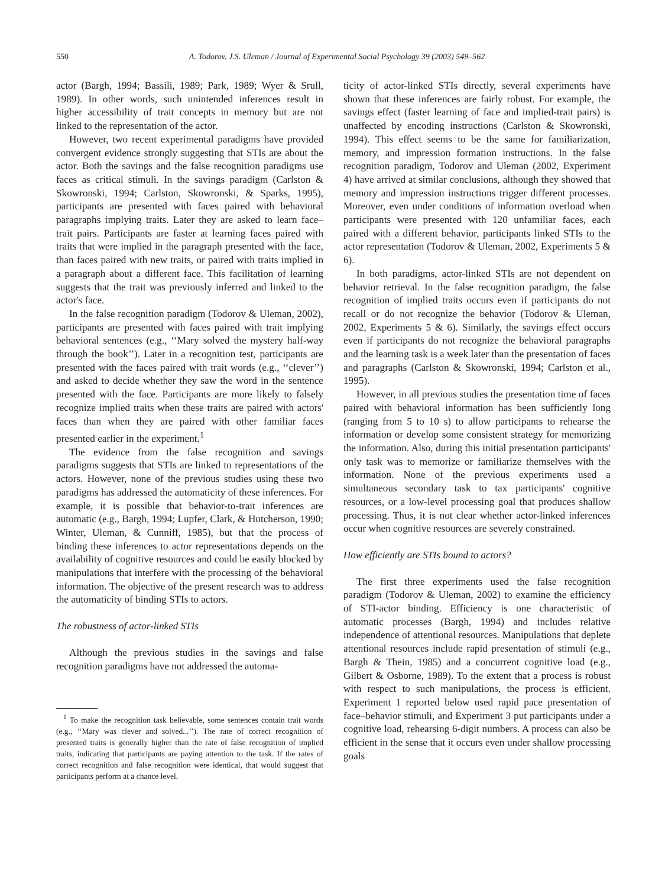550 A. Todorov, J.S. Uleman / Journal of Experimental Social Psychology 39 (2003) 549–562
actor (Bargh, 1994; Bassili, 1989; Park, 1989; Wyer & Srull, 1989). In other words, such unintended inferences result in higher accessibility of trait concepts in memory but are not linked to the representation of the actor.
However, two recent experimental paradigms have provided convergent evidence strongly suggesting that STIs are about the actor. Both the savings and the false recognition paradigms use faces as critical stimuli. In the savings paradigm (Carlston & Skowronski, 1994; Carlston, Skowronski, & Sparks, 1995), participants are presented with faces paired with behavioral paragraphs implying traits. Later they are asked to learn face–trait pairs. Participants are faster at learning faces paired with traits that were implied in the paragraph presented with the face, than faces paired with new traits, or paired with traits implied in a paragraph about a different face. This facilitation of learning suggests that the trait was previously inferred and linked to the actor's face.
In the false recognition paradigm (Todorov & Uleman, 2002), participants are presented with faces paired with trait implying behavioral sentences (e.g., ‘‘Mary solved the mystery half-way through the book’’). Later in a recognition test, participants are presented with the faces paired with trait words (e.g., ‘‘clever’’) and asked to decide whether they saw the word in the sentence presented with the face. Participants are more likely to falsely recognize implied traits when these traits are paired with actors' faces than when they are paired with other familiar faces presented earlier in the experiment.<sup>1</sup>
The evidence from the false recognition and savings paradigms suggests that STIs are linked to representations of the actors. However, none of the previous studies using these two paradigms has addressed the automaticity of these inferences. For example, it is possible that behavior-to-trait inferences are automatic (e.g., Bargh, 1994; Lupfer, Clark, & Hutcherson, 1990; Winter, Uleman, & Cunniff, 1985), but that the process of binding these inferences to actor representations depends on the availability of cognitive resources and could be easily blocked by manipulations that interfere with the processing of the behavioral information. The objective of the present research was to address the automaticity of binding STIs to actors.
The robustness of actor-linked STIs
Although the previous studies in the savings and false recognition paradigms have not addressed the automa-
<sup>1</sup> To make the recognition task believable, some sentences contain trait words (e.g., ‘‘Mary was clever and solved...’’). The rate of correct recognition of presented traits is generally higher than the rate of false recognition of implied traits, indicating that participants are paying attention to the task. If the rates of correct recognition and false recognition were identical, that would suggest that participants perform at a chance level.
ticity of actor-linked STIs directly, several experiments have shown that these inferences are fairly robust. For example, the savings effect (faster learning of face and implied-trait pairs) is unaffected by encoding instructions (Carlston & Skowronski, 1994). This effect seems to be the same for familiarization, memory, and impression formation instructions. In the false recognition paradigm, Todorov and Uleman (2002, Experiment 4) have arrived at similar conclusions, although they showed that memory and impression instructions trigger different processes. Moreover, even under conditions of information overload when participants were presented with 120 unfamiliar faces, each paired with a different behavior, participants linked STIs to the actor representation (Todorov & Uleman, 2002, Experiments 5 & 6).
In both paradigms, actor-linked STIs are not dependent on behavior retrieval. In the false recognition paradigm, the false recognition of implied traits occurs even if participants do not recall or do not recognize the behavior (Todorov & Uleman, 2002, Experiments 5 & 6). Similarly, the savings effect occurs even if participants do not recognize the behavioral paragraphs and the learning task is a week later than the presentation of faces and paragraphs (Carlston & Skowronski, 1994; Carlston et al., 1995).
However, in all previous studies the presentation time of faces paired with behavioral information has been sufficiently long (ranging from 5 to 10 s) to allow participants to rehearse the information or develop some consistent strategy for memorizing the information. Also, during this initial presentation participants' only task was to memorize or familiarize themselves with the information. None of the previous experiments used a simultaneous secondary task to tax participants' cognitive resources, or a low-level processing goal that produces shallow processing. Thus, it is not clear whether actor-linked inferences occur when cognitive resources are severely constrained.
How efficiently are STIs bound to actors?
The first three experiments used the false recognition paradigm (Todorov & Uleman, 2002) to examine the efficiency of STI-actor binding. Efficiency is one characteristic of automatic processes (Bargh, 1994) and includes relative independence of attentional resources. Manipulations that deplete attentional resources include rapid presentation of stimuli (e.g., Bargh & Thein, 1985) and a concurrent cognitive load (e.g., Gilbert & Osborne, 1989). To the extent that a process is robust with respect to such manipulations, the process is efficient. Experiment 1 reported below used rapid pace presentation of face–behavior stimuli, and Experiment 3 put participants under a cognitive load, rehearsing 6-digit numbers. A process can also be efficient in the sense that it occurs even under shallow processing goals